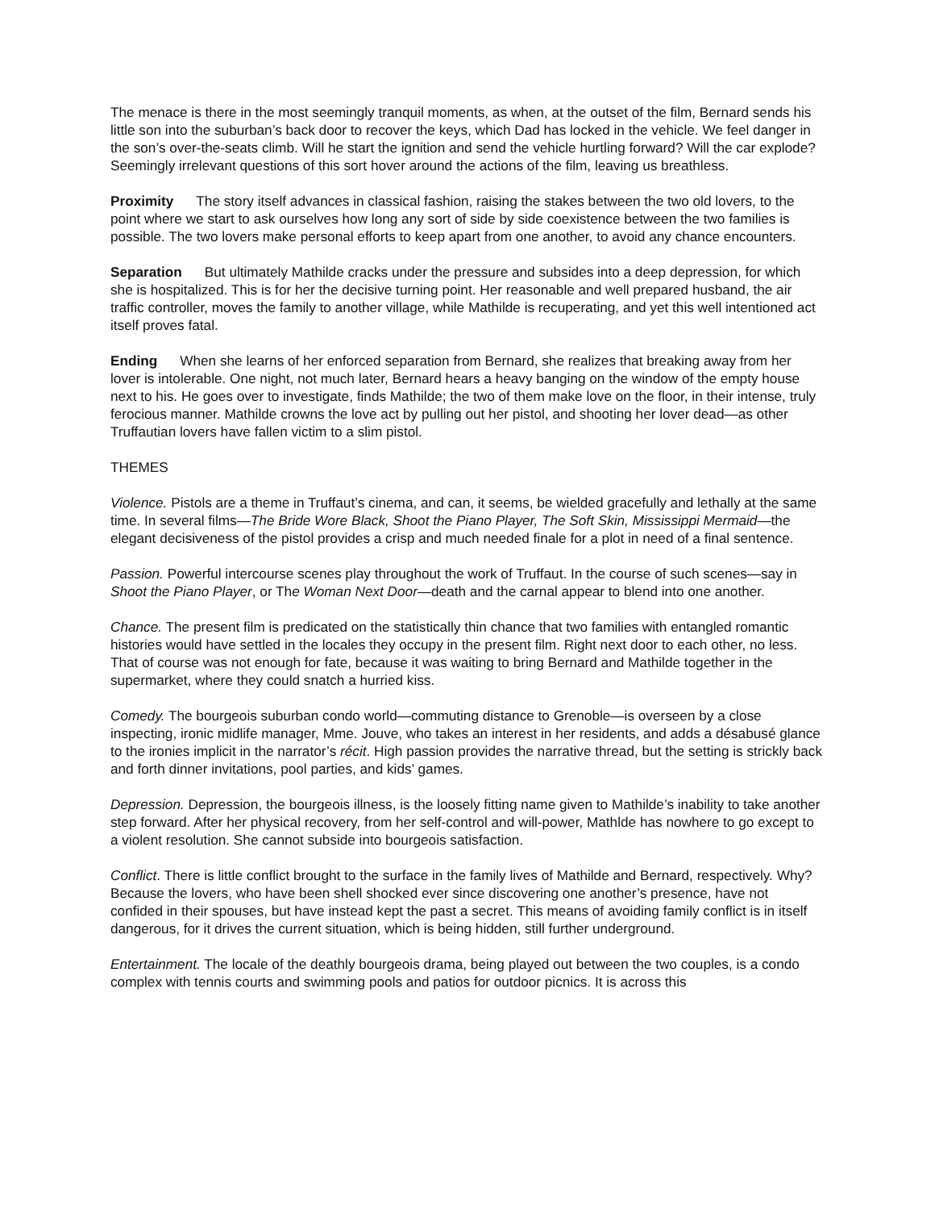The menace is there in the most seemingly tranquil moments, as when, at the outset of the film, Bernard sends his little son into the suburban’s back door to recover the keys, which Dad has locked in the vehicle. We feel danger in the son’s over-the-seats climb. Will he start the ignition and send the vehicle hurtling forward? Will the car explode? Seemingly irrelevant questions of this sort hover around the actions of the film, leaving us breathless.
Proximity The story itself advances in classical fashion, raising the stakes between the two old lovers, to the point where we start to ask ourselves how long any sort of side by side coexistence between the two families is possible. The two lovers make personal efforts to keep apart from one another, to avoid any chance encounters.
Separation But ultimately Mathilde cracks under the pressure and subsides into a deep depression, for which she is hospitalized. This is for her the decisive turning point. Her reasonable and well prepared husband, the air traffic controller, moves the family to another village, while Mathilde is recuperating, and yet this well intentioned act itself proves fatal.
Ending When she learns of her enforced separation from Bernard, she realizes that breaking away from her lover is intolerable. One night, not much later, Bernard hears a heavy banging on the window of the empty house next to his. He goes over to investigate, finds Mathilde; the two of them make love on the floor, in their intense, truly ferocious manner. Mathilde crowns the love act by pulling out her pistol, and shooting her lover dead—as other Truffautian lovers have fallen victim to a slim pistol.
THEMES
Violence. Pistols are a theme in Truffaut’s cinema, and can, it seems, be wielded gracefully and lethally at the same time. In several films—The Bride Wore Black, Shoot the Piano Player, The Soft Skin, Mississippi Mermaid—the elegant decisiveness of the pistol provides a crisp and much needed finale for a plot in need of a final sentence.
Passion. Powerful intercourse scenes play throughout the work of Truffaut. In the course of such scenes—say in Shoot the Piano Player, or The Woman Next Door—death and the carnal appear to blend into one another.
Chance. The present film is predicated on the statistically thin chance that two families with entangled romantic histories would have settled in the locales they occupy in the present film. Right next door to each other, no less. That of course was not enough for fate, because it was waiting to bring Bernard and Mathilde together in the supermarket, where they could snatch a hurried kiss.
Comedy. The bourgeois suburban condo world—commuting distance to Grenoble—is overseen by a close inspecting, ironic midlife manager, Mme. Jouve, who takes an interest in her residents, and adds a désabusé glance to the ironies implicit in the narrator’s récit. High passion provides the narrative thread, but the setting is strickly back and forth dinner invitations, pool parties, and kids’ games.
Depression. Depression, the bourgeois illness, is the loosely fitting name given to Mathilde’s inability to take another step forward. After her physical recovery, from her self-control and will-power, Mathlde has nowhere to go except to a violent resolution. She cannot subside into bourgeois satisfaction.
Conflict. There is little conflict brought to the surface in the family lives of Mathilde and Bernard, respectively. Why? Because the lovers, who have been shell shocked ever since discovering one another’s presence, have not confided in their spouses, but have instead kept the past a secret. This means of avoiding family conflict is in itself dangerous, for it drives the current situation, which is being hidden, still further underground.
Entertainment. The locale of the deathly bourgeois drama, being played out between the two couples, is a condo complex with tennis courts and swimming pools and patios for outdoor picnics. It is across this